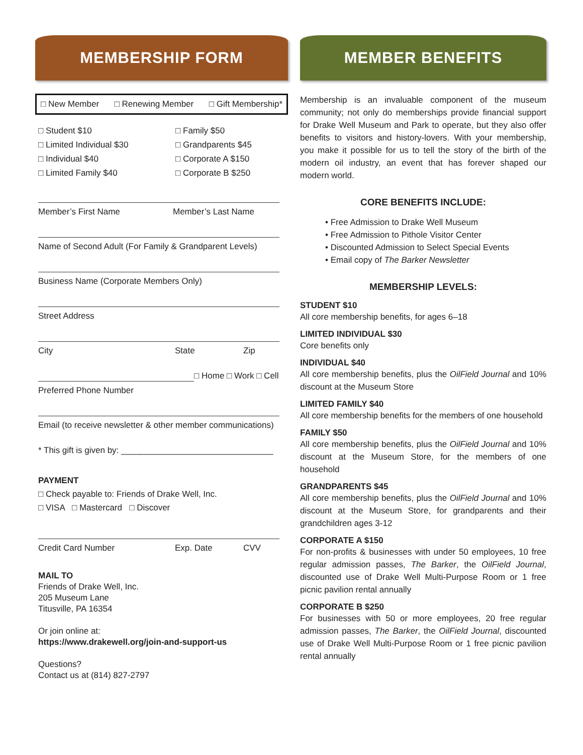MEMBERSHIP FORM
□ New Member □ Renewing Member □ Gift Membership*
□ Student $10 □ Family $50 □ Limited Individual $30 □ Grandparents $45 □ Individual $40 □ Corporate A $150 □ Limited Family $40 □ Corporate B $250
Member’s First Name Member’s Last Name
Name of Second Adult (For Family & Grandparent Levels)
Business Name (Corporate Members Only)
Street Address
City State Zip
□ Home □ Work □ Cell
Preferred Phone Number
Email (to receive newsletter & other member communications)
* This gift is given by: ________________________________
PAYMENT
□ Check payable to: Friends of Drake Well, Inc.
□ VISA □ Mastercard □ Discover
Credit Card Number Exp. Date CVV
MAIL TO
Friends of Drake Well, Inc.
205 Museum Lane
Titusville, PA 16354
Or join online at:
https://www.drakewell.org/join-and-support-us
Questions?
Contact us at (814) 827-2797
MEMBER BENEFITS
Membership is an invaluable component of the museum community; not only do memberships provide financial support for Drake Well Museum and Park to operate, but they also offer benefits to visitors and history-lovers. With your membership, you make it possible for us to tell the story of the birth of the modern oil industry, an event that has forever shaped our modern world.
CORE BENEFITS INCLUDE:
• Free Admission to Drake Well Museum
• Free Admission to Pithole Visitor Center
• Discounted Admission to Select Special Events
• Email copy of The Barker Newsletter
MEMBERSHIP LEVELS:
STUDENT $10
All core membership benefits, for ages 6–18
LIMITED INDIVIDUAL $30
Core benefits only
INDIVIDUAL $40
All core membership benefits, plus the OilField Journal and 10% discount at the Museum Store
LIMITED FAMILY $40
All core membership benefits for the members of one household
FAMILY $50
All core membership benefits, plus the OilField Journal and 10% discount at the Museum Store, for the members of one household
GRANDPARENTS $45
All core membership benefits, plus the OilField Journal and 10% discount at the Museum Store, for grandparents and their grandchildren ages 3-12
CORPORATE A $150
For non-profits & businesses with under 50 employees, 10 free regular admission passes, The Barker, the OilField Journal, discounted use of Drake Well Multi-Purpose Room or 1 free picnic pavilion rental annually
CORPORATE B $250
For businesses with 50 or more employees, 20 free regular admission passes, The Barker, the OilField Journal, discounted use of Drake Well Multi-Purpose Room or 1 free picnic pavilion rental annually